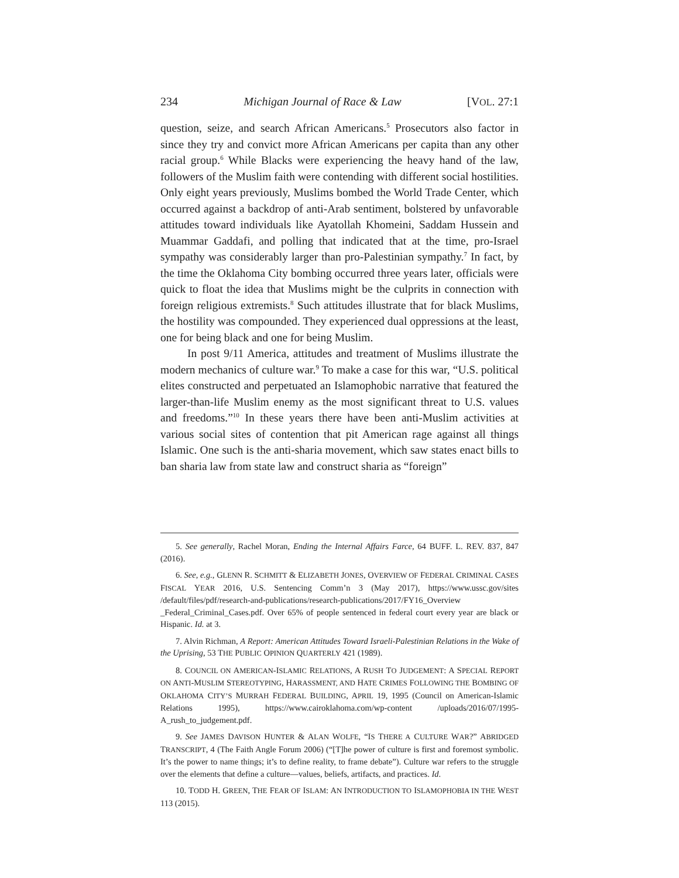234 Michigan Journal of Race & Law [VOL. 27:1
question, seize, and search African Americans.<sup>5</sup> Prosecutors also factor in since they try and convict more African Americans per capita than any other racial group.<sup>6</sup> While Blacks were experiencing the heavy hand of the law, followers of the Muslim faith were contending with different social hostilities. Only eight years previously, Muslims bombed the World Trade Center, which occurred against a backdrop of anti-Arab sentiment, bolstered by unfavorable attitudes toward individuals like Ayatollah Khomeini, Saddam Hussein and Muammar Gaddafi, and polling that indicated that at the time, pro-Israel sympathy was considerably larger than pro-Palestinian sympathy.<sup>7</sup> In fact, by the time the Oklahoma City bombing occurred three years later, officials were quick to float the idea that Muslims might be the culprits in connection with foreign religious extremists.<sup>8</sup> Such attitudes illustrate that for black Muslims, the hostility was compounded. They experienced dual oppressions at the least, one for being black and one for being Muslim.
In post 9/11 America, attitudes and treatment of Muslims illustrate the modern mechanics of culture war.<sup>9</sup> To make a case for this war, “U.S. political elites constructed and perpetuated an Islamophobic narrative that featured the larger-than-life Muslim enemy as the most significant threat to U.S. values and freedoms.”<sup>10</sup> In these years there have been anti-Muslim activities at various social sites of contention that pit American rage against all things Islamic. One such is the anti-sharia movement, which saw states enact bills to ban sharia law from state law and construct sharia as “foreign”
5. See generally, Rachel Moran, Ending the Internal Affairs Farce, 64 BUFF. L. REV. 837, 847 (2016).
6. See, e.g., GLENN R. SCHMITT & ELIZABETH JONES, OVERVIEW OF FEDERAL CRIMINAL CASES FISCAL YEAR 2016, U.S. Sentencing Comm’n 3 (May 2017), https://www.ussc.gov/sites /default/files/pdf/research-and-publications/research-publications/2017/FY16_Overview _Federal_Criminal_Cases.pdf. Over 65% of people sentenced in federal court every year are black or Hispanic. Id. at 3.
7. Alvin Richman, A Report: American Attitudes Toward Israeli-Palestinian Relations in the Wake of the Uprising, 53 THE PUBLIC OPINION QUARTERLY 421 (1989).
8. COUNCIL ON AMERICAN-ISLAMIC RELATIONS, A RUSH TO JUDGEMENT: A SPECIAL REPORT ON ANTI-MUSLIM STEREOTYPING, HARASSMENT, AND HATE CRIMES FOLLOWING THE BOMBING OF OKLAHOMA CITY’S MURRAH FEDERAL BUILDING, APRIL 19, 1995 (Council on American-Islamic Relations 1995), https://www.cairoklahoma.com/wp-content /uploads/2016/07/1995-A_rush_to_judgement.pdf.
9. See JAMES DAVISON HUNTER & ALAN WOLFE, “IS THERE A CULTURE WAR?” ABRIDGED TRANSCRIPT, 4 (The Faith Angle Forum 2006) (“[T]he power of culture is first and foremost symbolic. It’s the power to name things; it’s to define reality, to frame debate”). Culture war refers to the struggle over the elements that define a culture—values, beliefs, artifacts, and practices. Id.
10. TODD H. GREEN, THE FEAR OF ISLAM: AN INTRODUCTION TO ISLAMOPHOBIA IN THE WEST 113 (2015).